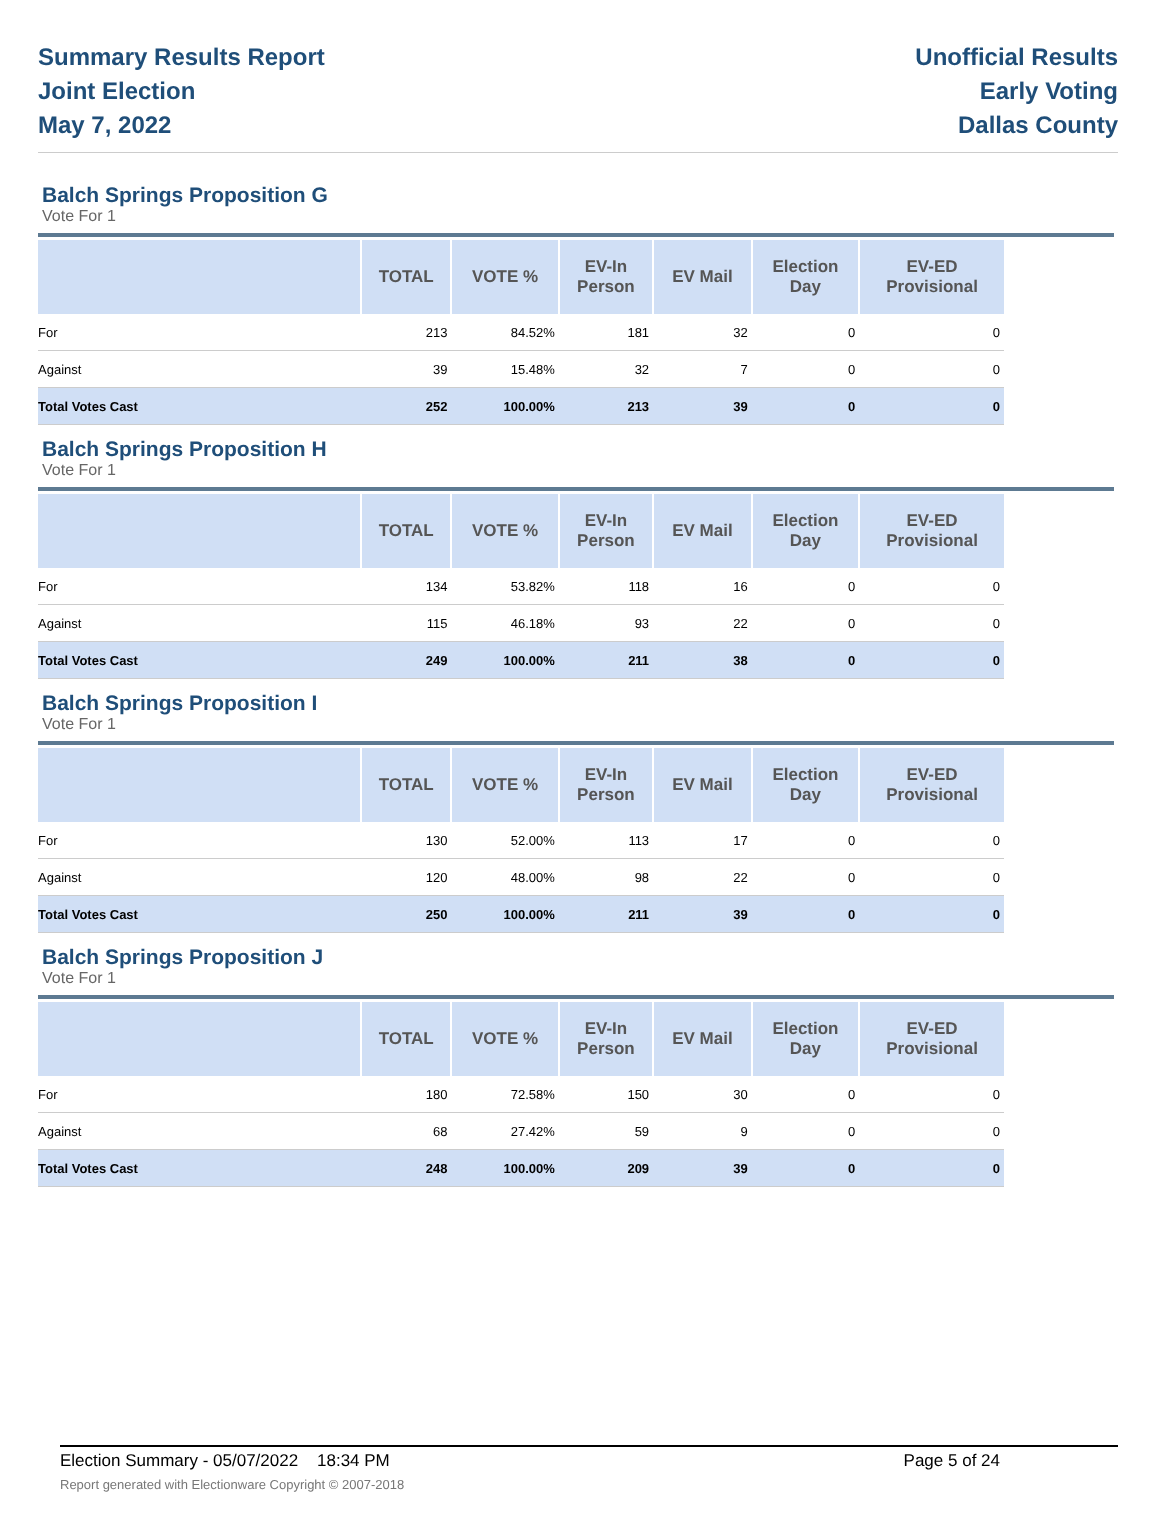Summary Results Report
Joint Election
May 7, 2022
Unofficial Results
Early Voting
Dallas County
Balch Springs Proposition G
Vote For 1
| | TOTAL | VOTE % | EV-In Person | EV Mail | Election Day | EV-ED Provisional |
| --- | --- | --- | --- | --- | --- | --- |
| For | 213 | 84.52% | 181 | 32 | 0 | 0 |
| Against | 39 | 15.48% | 32 | 7 | 0 | 0 |
| Total Votes Cast | 252 | 100.00% | 213 | 39 | 0 | 0 |
Balch Springs Proposition H
Vote For 1
| | TOTAL | VOTE % | EV-In Person | EV Mail | Election Day | EV-ED Provisional |
| --- | --- | --- | --- | --- | --- | --- |
| For | 134 | 53.82% | 118 | 16 | 0 | 0 |
| Against | 115 | 46.18% | 93 | 22 | 0 | 0 |
| Total Votes Cast | 249 | 100.00% | 211 | 38 | 0 | 0 |
Balch Springs Proposition I
Vote For 1
| | TOTAL | VOTE % | EV-In Person | EV Mail | Election Day | EV-ED Provisional |
| --- | --- | --- | --- | --- | --- | --- |
| For | 130 | 52.00% | 113 | 17 | 0 | 0 |
| Against | 120 | 48.00% | 98 | 22 | 0 | 0 |
| Total Votes Cast | 250 | 100.00% | 211 | 39 | 0 | 0 |
Balch Springs Proposition J
Vote For 1
| | TOTAL | VOTE % | EV-In Person | EV Mail | Election Day | EV-ED Provisional |
| --- | --- | --- | --- | --- | --- | --- |
| For | 180 | 72.58% | 150 | 30 | 0 | 0 |
| Against | 68 | 27.42% | 59 | 9 | 0 | 0 |
| Total Votes Cast | 248 | 100.00% | 209 | 39 | 0 | 0 |
Election Summary - 05/07/2022 18:34 PM Page 5 of 24
Report generated with Electionware Copyright © 2007-2018